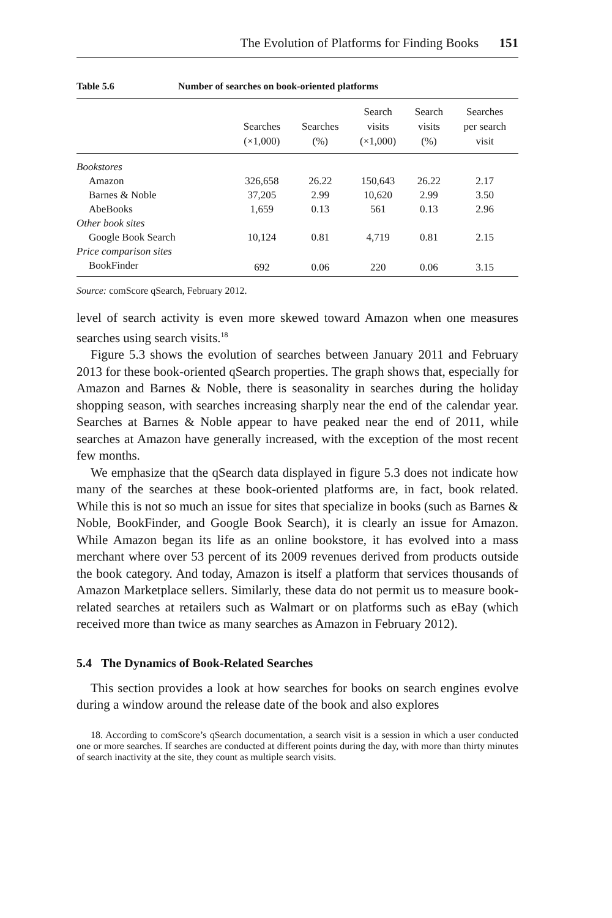The Evolution of Platforms for Finding Books 151
Table 5.6 Number of searches on book-oriented platforms
| | Searches (×1,000) | Searches (%) | Search visits (×1,000) | Search visits (%) | Searches per search visit |
| --- | --- | --- | --- | --- | --- |
| Bookstores | | | | | |
| Amazon | 326,658 | 26.22 | 150,643 | 26.22 | 2.17 |
| Barnes & Noble | 37,205 | 2.99 | 10,620 | 2.99 | 3.50 |
| AbeBooks | 1,659 | 0.13 | 561 | 0.13 | 2.96 |
| Other book sites | | | | | |
| Google Book Search | 10,124 | 0.81 | 4,719 | 0.81 | 2.15 |
| Price comparison sites | | | | | |
| BookFinder | 692 | 0.06 | 220 | 0.06 | 3.15 |
Source: comScore qSearch, February 2012.
level of search activity is even more skewed toward Amazon when one measures searches using search visits.<sup>18</sup>
Figure 5.3 shows the evolution of searches between January 2011 and February 2013 for these book-oriented qSearch properties. The graph shows that, especially for Amazon and Barnes & Noble, there is seasonality in searches during the holiday shopping season, with searches increasing sharply near the end of the calendar year. Searches at Barnes & Noble appear to have peaked near the end of 2011, while searches at Amazon have generally increased, with the exception of the most recent few months.
We emphasize that the qSearch data displayed in figure 5.3 does not indicate how many of the searches at these book-oriented platforms are, in fact, book related. While this is not so much an issue for sites that specialize in books (such as Barnes & Noble, BookFinder, and Google Book Search), it is clearly an issue for Amazon. While Amazon began its life as an online bookstore, it has evolved into a mass merchant where over 53 percent of its 2009 revenues derived from products outside the book category. And today, Amazon is itself a platform that services thousands of Amazon Marketplace sellers. Similarly, these data do not permit us to measure book-related searches at retailers such as Walmart or on platforms such as eBay (which received more than twice as many searches as Amazon in February 2012).
5.4 The Dynamics of Book-Related Searches
This section provides a look at how searches for books on search engines evolve during a window around the release date of the book and also explores
18. According to comScore’s qSearch documentation, a search visit is a session in which a user conducted one or more searches. If searches are conducted at different points during the day, with more than thirty minutes of search inactivity at the site, they count as multiple search visits.